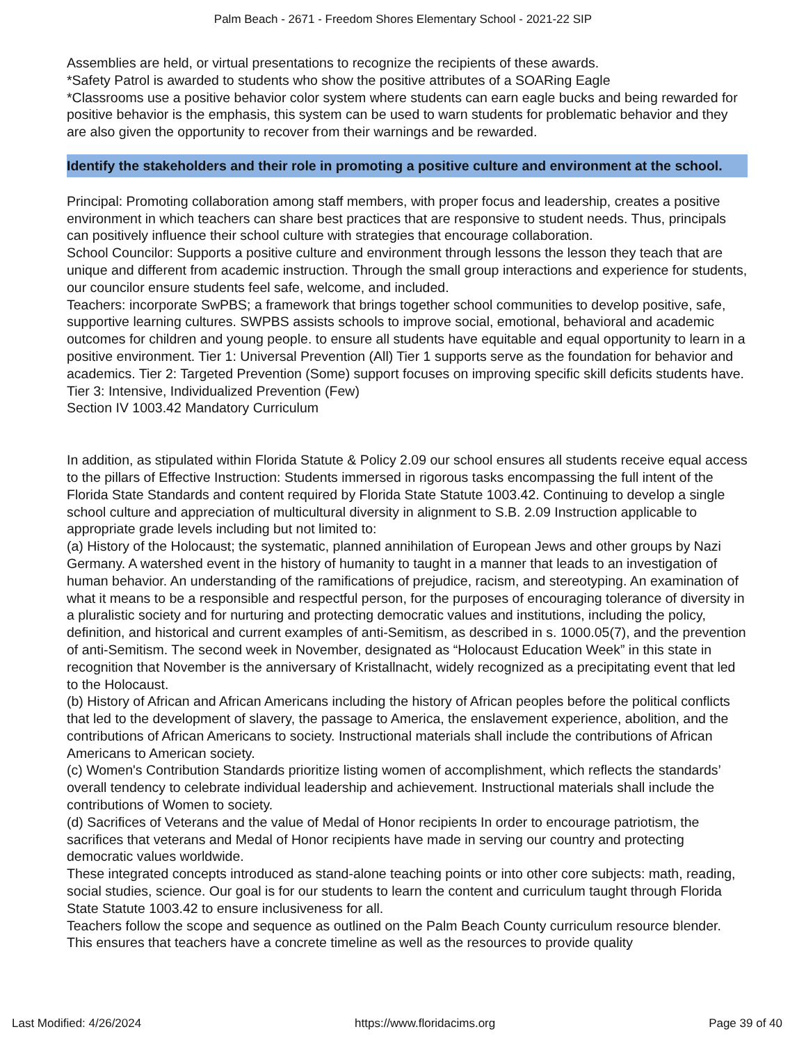Palm Beach - 2671 - Freedom Shores Elementary School - 2021-22 SIP
Assemblies are held, or virtual presentations to recognize the recipients of these awards.
*Safety Patrol is awarded to students who show the positive attributes of a SOARing Eagle
*Classrooms use a positive behavior color system where students can earn eagle bucks and being rewarded for positive behavior is the emphasis, this system can be used to warn students for problematic behavior and they are also given the opportunity to recover from their warnings and be rewarded.
Identify the stakeholders and their role in promoting a positive culture and environment at the school.
Principal: Promoting collaboration among staff members, with proper focus and leadership, creates a positive environment in which teachers can share best practices that are responsive to student needs. Thus, principals can positively influence their school culture with strategies that encourage collaboration.
School Councilor: Supports a positive culture and environment through lessons the lesson they teach that are unique and different from academic instruction. Through the small group interactions and experience for students, our councilor ensure students feel safe, welcome, and included.
Teachers: incorporate SwPBS; a framework that brings together school communities to develop positive, safe, supportive learning cultures. SWPBS assists schools to improve social, emotional, behavioral and academic outcomes for children and young people. to ensure all students have equitable and equal opportunity to learn in a positive environment. Tier 1: Universal Prevention (All) Tier 1 supports serve as the foundation for behavior and academics. Tier 2: Targeted Prevention (Some) support focuses on improving specific skill deficits students have. Tier 3: Intensive, Individualized Prevention (Few)
Section IV 1003.42 Mandatory Curriculum
In addition, as stipulated within Florida Statute & Policy 2.09 our school ensures all students receive equal access to the pillars of Effective Instruction: Students immersed in rigorous tasks encompassing the full intent of the Florida State Standards and content required by Florida State Statute 1003.42. Continuing to develop a single school culture and appreciation of multicultural diversity in alignment to S.B. 2.09 Instruction applicable to appropriate grade levels including but not limited to:
(a) History of the Holocaust; the systematic, planned annihilation of European Jews and other groups by Nazi Germany. A watershed event in the history of humanity to taught in a manner that leads to an investigation of human behavior. An understanding of the ramifications of prejudice, racism, and stereotyping. An examination of what it means to be a responsible and respectful person, for the purposes of encouraging tolerance of diversity in a pluralistic society and for nurturing and protecting democratic values and institutions, including the policy, definition, and historical and current examples of anti-Semitism, as described in s. 1000.05(7), and the prevention of anti-Semitism. The second week in November, designated as “Holocaust Education Week” in this state in recognition that November is the anniversary of Kristallnacht, widely recognized as a precipitating event that led to the Holocaust.
(b) History of African and African Americans including the history of African peoples before the political conflicts that led to the development of slavery, the passage to America, the enslavement experience, abolition, and the contributions of African Americans to society. Instructional materials shall include the contributions of African Americans to American society.
(c) Women's Contribution Standards prioritize listing women of accomplishment, which reflects the standards’ overall tendency to celebrate individual leadership and achievement. Instructional materials shall include the contributions of Women to society.
(d) Sacrifices of Veterans and the value of Medal of Honor recipients In order to encourage patriotism, the sacrifices that veterans and Medal of Honor recipients have made in serving our country and protecting democratic values worldwide.
These integrated concepts introduced as stand-alone teaching points or into other core subjects: math, reading, social studies, science. Our goal is for our students to learn the content and curriculum taught through Florida State Statute 1003.42 to ensure inclusiveness for all.
Teachers follow the scope and sequence as outlined on the Palm Beach County curriculum resource blender. This ensures that teachers have a concrete timeline as well as the resources to provide quality
Last Modified: 4/26/2024 https://www.floridacims.org Page 39 of 40